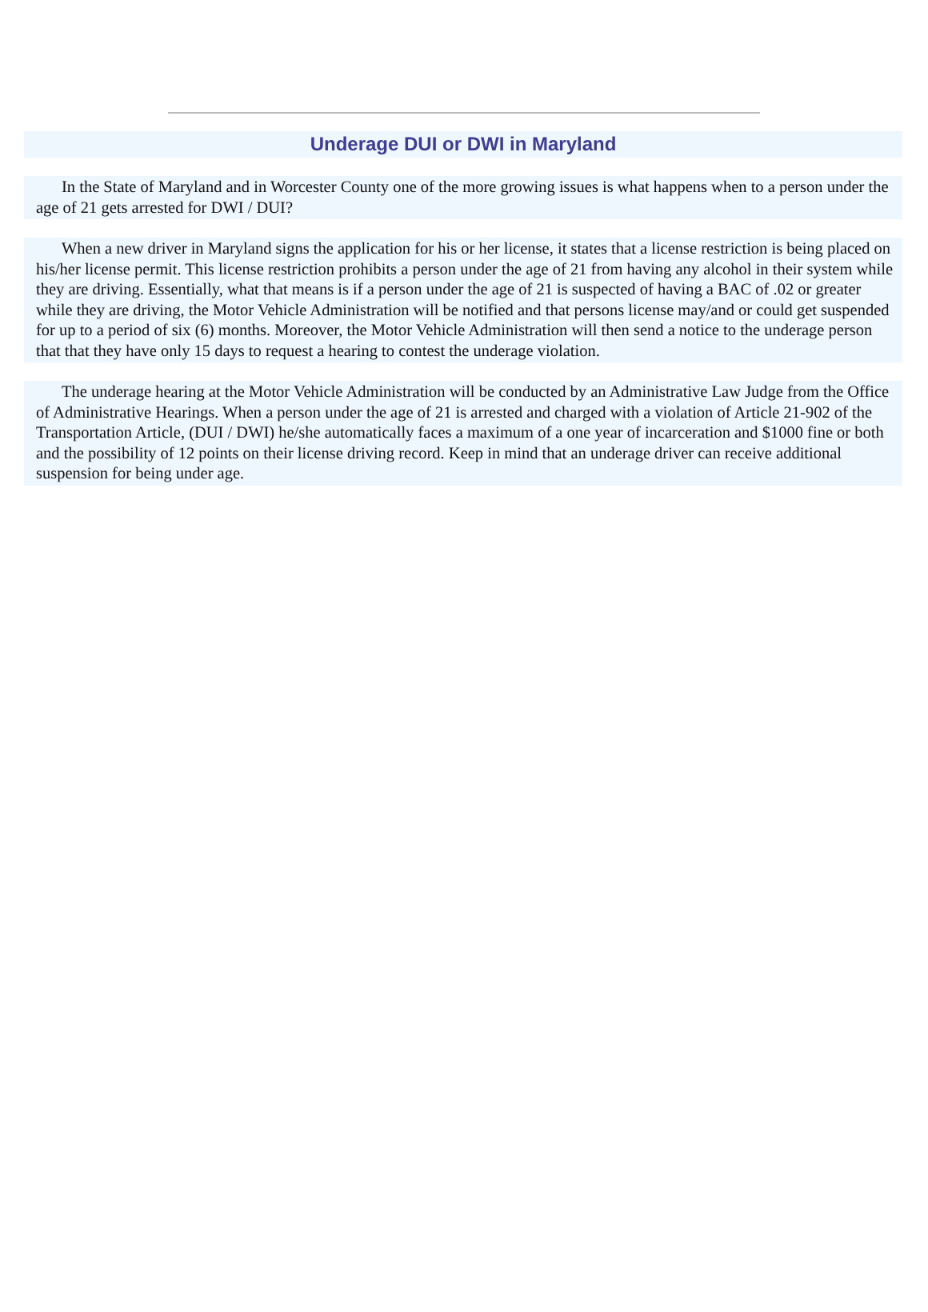Underage DUI or DWI in Maryland
In the State of Maryland and in Worcester County one of the more growing issues is what happens when to a person under the age of 21 gets arrested for DWI / DUI?
When a new driver in Maryland signs the application for his or her license, it states that a license restriction is being placed on his/her license permit. This license restriction prohibits a person under the age of 21 from having any alcohol in their system while they are driving. Essentially, what that means is if a person under the age of 21 is suspected of having a BAC of .02 or greater while they are driving, the Motor Vehicle Administration will be notified and that persons license may/and or could get suspended for up to a period of six (6) months. Moreover, the Motor Vehicle Administration will then send a notice to the underage person that that they have only 15 days to request a hearing to contest the underage violation.
The underage hearing at the Motor Vehicle Administration will be conducted by an Administrative Law Judge from the Office of Administrative Hearings. When a person under the age of 21 is arrested and charged with a violation of Article 21-902 of the Transportation Article, (DUI / DWI) he/she automatically faces a maximum of a one year of incarceration and $1000 fine or both and the possibility of 12 points on their license driving record. Keep in mind that an underage driver can receive additional suspension for being under age.